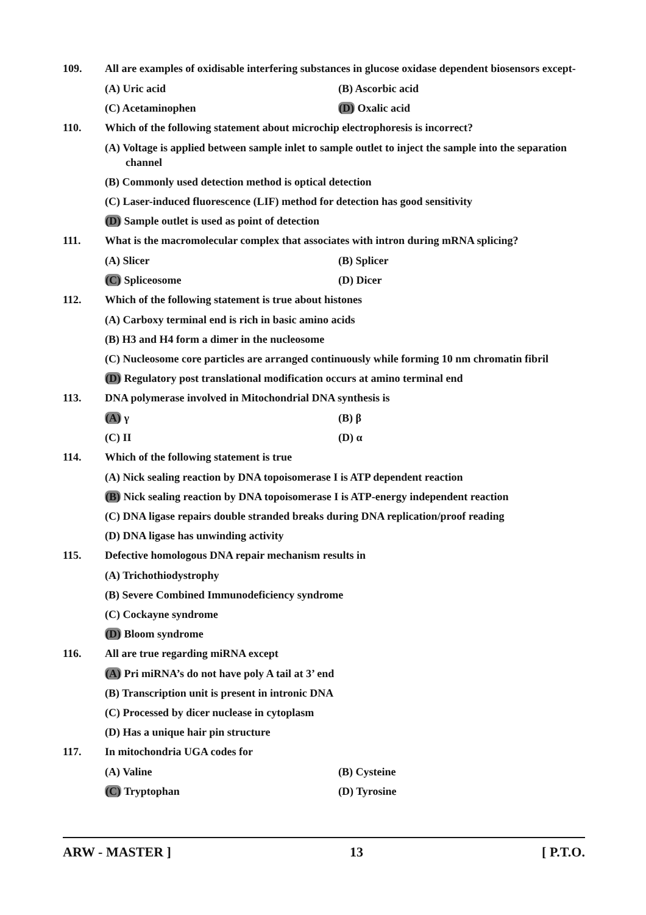109. All are examples of oxidisable interfering substances in glucose oxidase dependent biosensors except-
(A) Uric acid (B) Ascorbic acid
(C) Acetaminophen (D) Oxalic acid
110. Which of the following statement about microchip electrophoresis is incorrect?
(A) Voltage is applied between sample inlet to sample outlet to inject the sample into the separation channel
(B) Commonly used detection method is optical detection
(C) Laser-induced fluorescence (LIF) method for detection has good sensitivity
(D) Sample outlet is used as point of detection
111. What is the macromolecular complex that associates with intron during mRNA splicing?
(A) Slicer (B) Splicer
(C) Spliceosome (D) Dicer
112. Which of the following statement is true about histones
(A) Carboxy terminal end is rich in basic amino acids
(B) H3 and H4 form a dimer in the nucleosome
(C) Nucleosome core particles are arranged continuously while forming 10 nm chromatin fibril
(D) Regulatory post translational modification occurs at amino terminal end
113. DNA polymerase involved in Mitochondrial DNA synthesis is
(A) γ (B) β
(C) II (D) α
114. Which of the following statement is true
(A) Nick sealing reaction by DNA topoisomerase I is ATP dependent reaction
(B) Nick sealing reaction by DNA topoisomerase I is ATP-energy independent reaction
(C) DNA ligase repairs double stranded breaks during DNA replication/proof reading
(D) DNA ligase has unwinding activity
115. Defective homologous DNA repair mechanism results in
(A) Trichothiodystrophy
(B) Severe Combined Immunodeficiency syndrome
(C) Cockayne syndrome
(D) Bloom syndrome
116. All are true regarding miRNA except
(A) Pri miRNA’s do not have poly A tail at 3’ end
(B) Transcription unit is present in intronic DNA
(C) Processed by dicer nuclease in cytoplasm
(D) Has a unique hair pin structure
117. In mitochondria UGA codes for
(A) Valine (B) Cysteine
(C) Tryptophan (D) Tyrosine
ARW - MASTER ] 13 [ P.T.O.